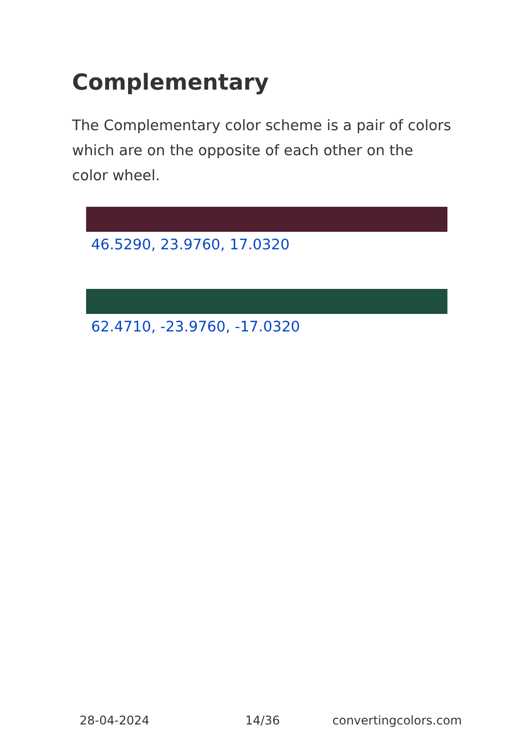Complementary
The Complementary color scheme is a pair of colors which are on the opposite of each other on the color wheel.
46.5290, 23.9760, 17.0320
62.4710, -23.9760, -17.0320
28-04-2024 14/36 convertingcolors.com